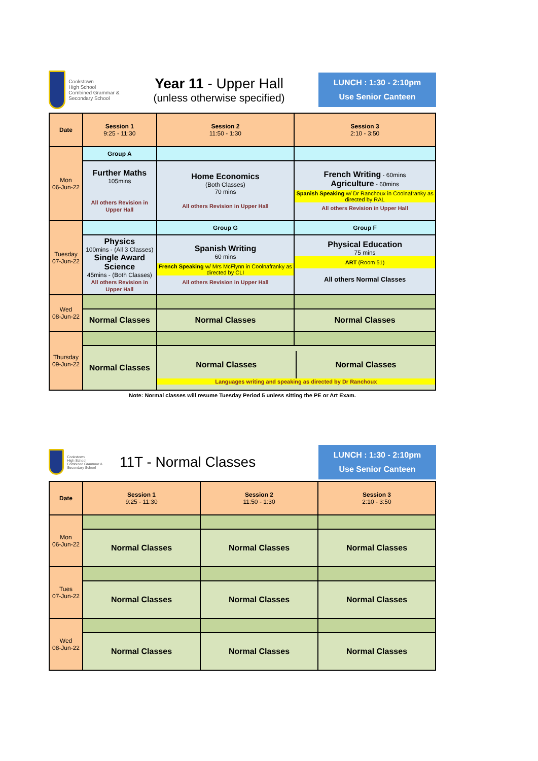Cookstown
High School
Combined Grammar & Secondary School
Year 11 - Upper Hall
(unless otherwise specified)
LUNCH : 1:30 - 2:10pm
Use Senior Canteen
| Date | Session 1 9:25 - 11:30 | Session 2 11:50 - 1:30 | Session 3 2:10 - 3:50 |
| --- | --- | --- | --- |
| Mon 06-Jun-22 | Group A | | |
| | Further Maths 105mins All others Revision in Upper Hall | Home Economics (Both Classes) 70 mins All others Revision in Upper Hall | French Writing - 60mins Agriculture - 60mins Spanish Speaking w/ Dr Ranchoux in Coolnafranky as directed by RAL All others Revision in Upper Hall |
| Tuesday 07-Jun-22 | | Group G | Group F |
| | Physics 100mins - (All 3 Classes) Single Award Science 45mins - (Both Classes) All others Revision in Upper Hall | Spanish Writing 60 mins French Speaking w/ Mrs McFlynn in Coolnafranky as directed by CLI All others Revision in Upper Hall | Physical Education 75 mins ART (Room 51) All others Normal Classes |
| Wed 08-Jun-22 | | | |
| | Normal Classes | Normal Classes | Normal Classes |
| Thursday 09-Jun-22 | | | |
| | Normal Classes | Normal Classes Normal Classes Languages writing and speaking as directed by Dr Ranchoux | |
Note: Normal classes will resume Tuesday Period 5 unless sitting the PE or Art Exam.
Cookstown
High School
Combined Grammar & Secondary School
11T - Normal Classes
LUNCH : 1:30 - 2:10pm
Use Senior Canteen
| Date | Session 1 9:25 - 11:30 | Session 2 11:50 - 1:30 | Session 3 2:10 - 3:50 |
| --- | --- | --- | --- |
| Mon 06-Jun-22 | | | |
| | Normal Classes | Normal Classes | Normal Classes |
| Tues 07-Jun-22 | | | |
| | Normal Classes | Normal Classes | Normal Classes |
| Wed 08-Jun-22 | | | |
| | Normal Classes | Normal Classes | Normal Classes |